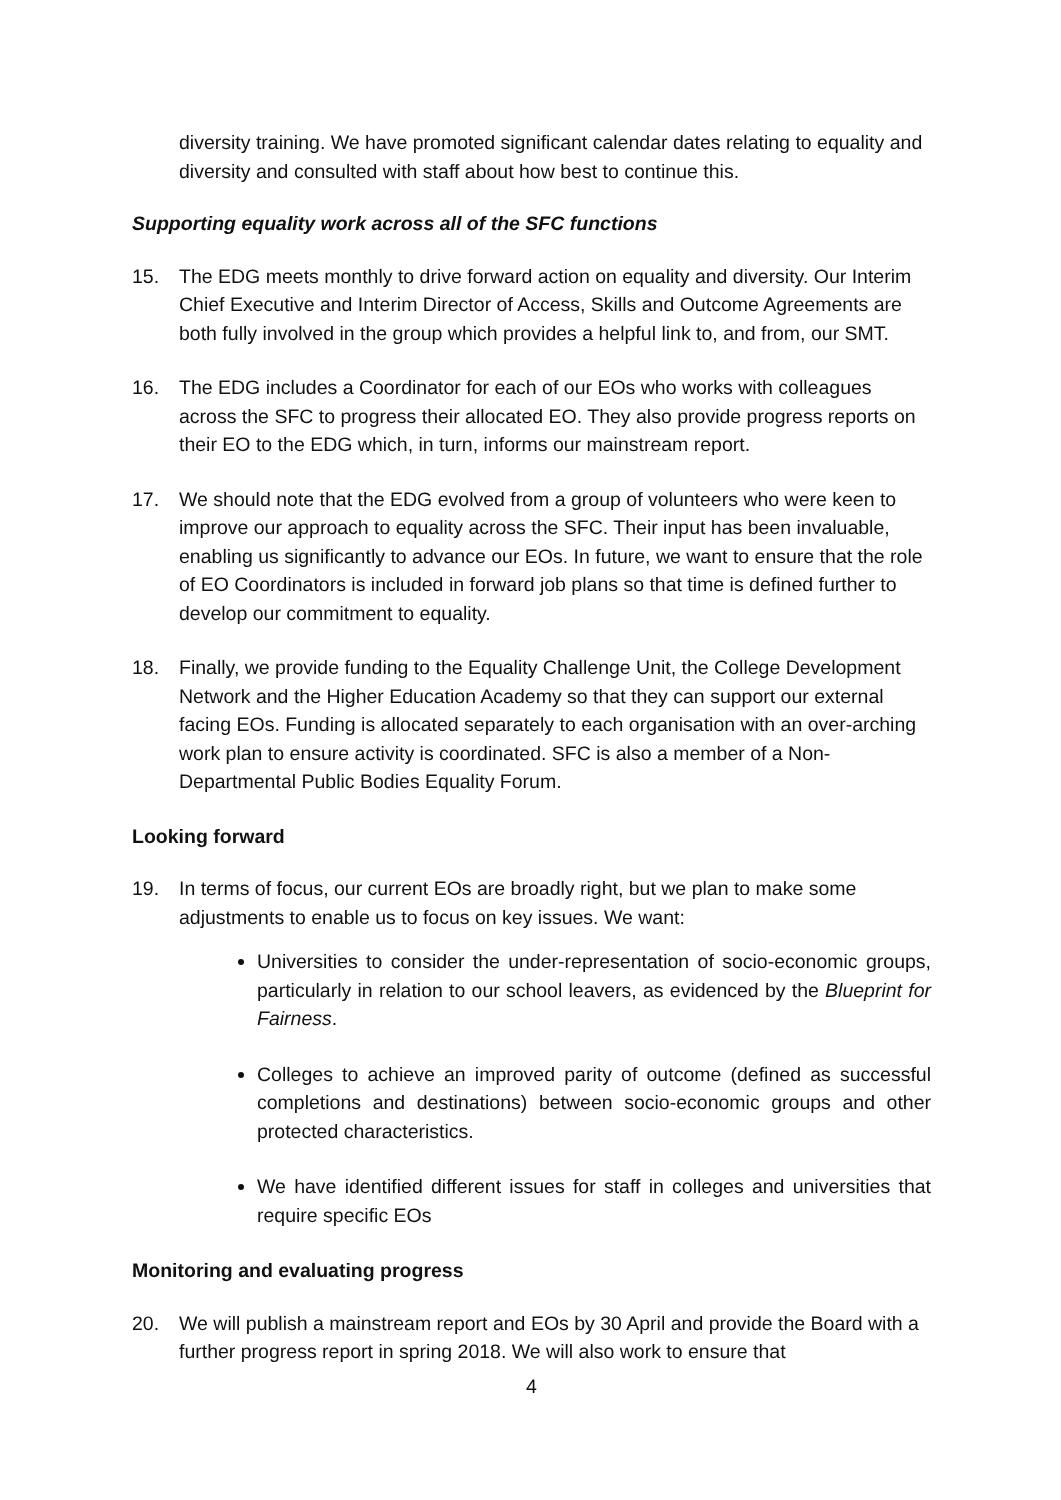diversity training. We have promoted significant calendar dates relating to equality and diversity and consulted with staff about how best to continue this.
Supporting equality work across all of the SFC functions
15. The EDG meets monthly to drive forward action on equality and diversity. Our Interim Chief Executive and Interim Director of Access, Skills and Outcome Agreements are both fully involved in the group which provides a helpful link to, and from, our SMT.
16. The EDG includes a Coordinator for each of our EOs who works with colleagues across the SFC to progress their allocated EO. They also provide progress reports on their EO to the EDG which, in turn, informs our mainstream report.
17. We should note that the EDG evolved from a group of volunteers who were keen to improve our approach to equality across the SFC. Their input has been invaluable, enabling us significantly to advance our EOs. In future, we want to ensure that the role of EO Coordinators is included in forward job plans so that time is defined further to develop our commitment to equality.
18. Finally, we provide funding to the Equality Challenge Unit, the College Development Network and the Higher Education Academy so that they can support our external facing EOs. Funding is allocated separately to each organisation with an over-arching work plan to ensure activity is coordinated. SFC is also a member of a Non-Departmental Public Bodies Equality Forum.
Looking forward
19. In terms of focus, our current EOs are broadly right, but we plan to make some adjustments to enable us to focus on key issues. We want:
Universities to consider the under-representation of socio-economic groups, particularly in relation to our school leavers, as evidenced by the Blueprint for Fairness.
Colleges to achieve an improved parity of outcome (defined as successful completions and destinations) between socio-economic groups and other protected characteristics.
We have identified different issues for staff in colleges and universities that require specific EOs
Monitoring and evaluating progress
20. We will publish a mainstream report and EOs by 30 April and provide the Board with a further progress report in spring 2018. We will also work to ensure that
4